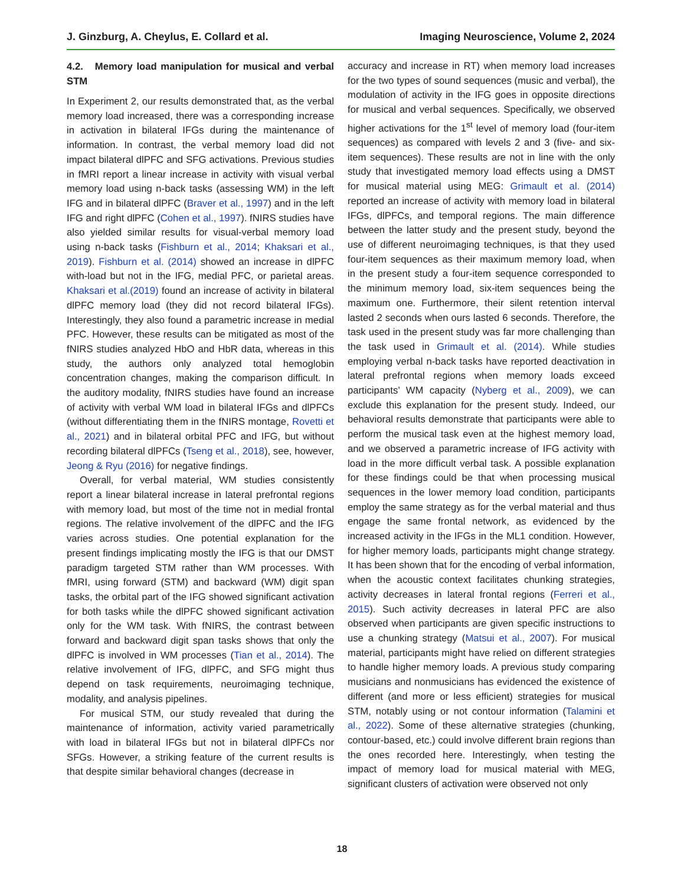J. Ginzburg, A. Cheylus, E. Collard et al. Imaging Neuroscience, Volume 2, 2024
4.2. Memory load manipulation for musical and verbal STM
In Experiment 2, our results demonstrated that, as the verbal memory load increased, there was a corresponding increase in activation in bilateral IFGs during the maintenance of information. In contrast, the verbal memory load did not impact bilateral dlPFC and SFG activations. Previous studies in fMRI report a linear increase in activity with visual verbal memory load using n-back tasks (assessing WM) in the left IFG and in bilateral dlPFC (Braver et al., 1997) and in the left IFG and right dlPFC (Cohen et al., 1997). fNIRS studies have also yielded similar results for visual-verbal memory load using n-back tasks (Fishburn et al., 2014; Khaksari et al., 2019). Fishburn et al. (2014) showed an increase in dlPFC with-load but not in the IFG, medial PFC, or parietal areas. Khaksari et al.(2019) found an increase of activity in bilateral dlPFC memory load (they did not record bilateral IFGs). Interestingly, they also found a parametric increase in medial PFC. However, these results can be mitigated as most of the fNIRS studies analyzed HbO and HbR data, whereas in this study, the authors only analyzed total hemoglobin concentration changes, making the comparison difficult. In the auditory modality, fNIRS studies have found an increase of activity with verbal WM load in bilateral IFGs and dlPFCs (without differentiating them in the fNIRS montage, Rovetti et al., 2021) and in bilateral orbital PFC and IFG, but without recording bilateral dlPFCs (Tseng et al., 2018), see, however, Jeong & Ryu (2016) for negative findings.
Overall, for verbal material, WM studies consistently report a linear bilateral increase in lateral prefrontal regions with memory load, but most of the time not in medial frontal regions. The relative involvement of the dlPFC and the IFG varies across studies. One potential explanation for the present findings implicating mostly the IFG is that our DMST paradigm targeted STM rather than WM processes. With fMRI, using forward (STM) and backward (WM) digit span tasks, the orbital part of the IFG showed significant activation for both tasks while the dlPFC showed significant activation only for the WM task. With fNIRS, the contrast between forward and backward digit span tasks shows that only the dlPFC is involved in WM processes (Tian et al., 2014). The relative involvement of IFG, dlPFC, and SFG might thus depend on task requirements, neuroimaging technique, modality, and analysis pipelines.
For musical STM, our study revealed that during the maintenance of information, activity varied parametrically with load in bilateral IFGs but not in bilateral dlPFCs nor SFGs. However, a striking feature of the current results is that despite similar behavioral changes (decrease in
accuracy and increase in RT) when memory load increases for the two types of sound sequences (music and verbal), the modulation of activity in the IFG goes in opposite directions for musical and verbal sequences. Specifically, we observed higher activations for the 1<sup>st</sup> level of memory load (four-item sequences) as compared with levels 2 and 3 (five- and six-item sequences). These results are not in line with the only study that investigated memory load effects using a DMST for musical material using MEG: Grimault et al. (2014) reported an increase of activity with memory load in bilateral IFGs, dlPFCs, and temporal regions. The main difference between the latter study and the present study, beyond the use of different neuroimaging techniques, is that they used four-item sequences as their maximum memory load, when in the present study a four-item sequence corresponded to the minimum memory load, six-item sequences being the maximum one. Furthermore, their silent retention interval lasted 2 seconds when ours lasted 6 seconds. Therefore, the task used in the present study was far more challenging than the task used in Grimault et al. (2014). While studies employing verbal n-back tasks have reported deactivation in lateral prefrontal regions when memory loads exceed participants’ WM capacity (Nyberg et al., 2009), we can exclude this explanation for the present study. Indeed, our behavioral results demonstrate that participants were able to perform the musical task even at the highest memory load, and we observed a parametric increase of IFG activity with load in the more difficult verbal task. A possible explanation for these findings could be that when processing musical sequences in the lower memory load condition, participants employ the same strategy as for the verbal material and thus engage the same frontal network, as evidenced by the increased activity in the IFGs in the ML1 condition. However, for higher memory loads, participants might change strategy. It has been shown that for the encoding of verbal information, when the acoustic context facilitates chunking strategies, activity decreases in lateral frontal regions (Ferreri et al., 2015). Such activity decreases in lateral PFC are also observed when participants are given specific instructions to use a chunking strategy (Matsui et al., 2007). For musical material, participants might have relied on different strategies to handle higher memory loads. A previous study comparing musicians and nonmusicians has evidenced the existence of different (and more or less efficient) strategies for musical STM, notably using or not contour information (Talamini et al., 2022). Some of these alternative strategies (chunking, contour-based, etc.) could involve different brain regions than the ones recorded here. Interestingly, when testing the impact of memory load for musical material with MEG, significant clusters of activation were observed not only
18